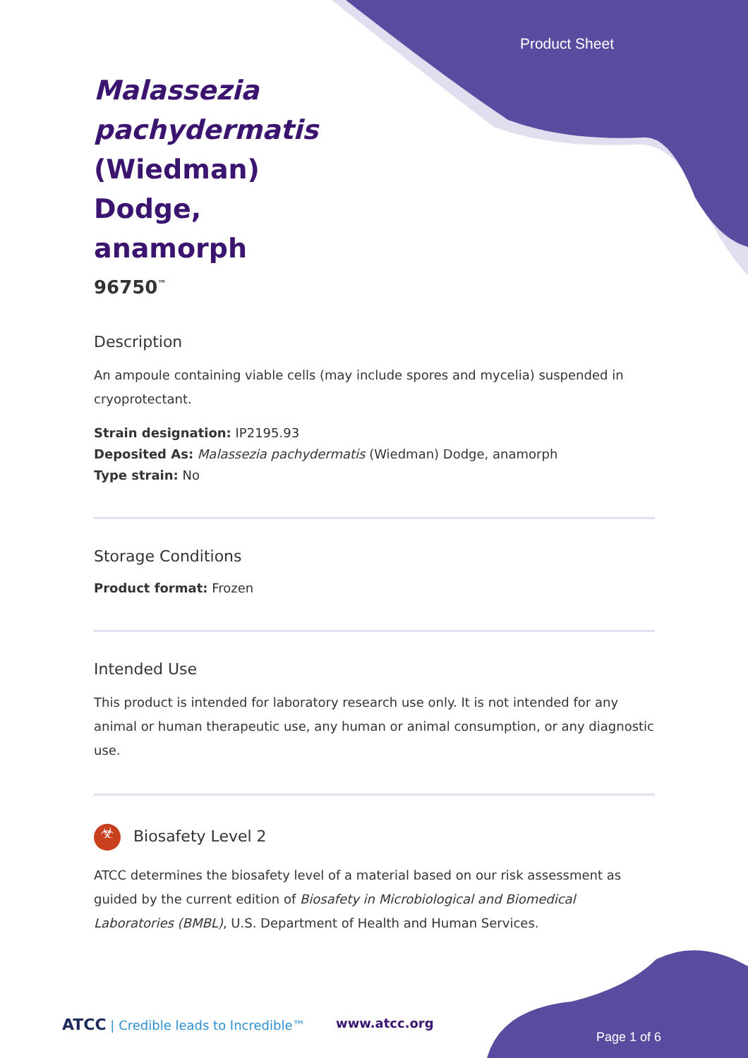Product Sheet
Malassezia pachydermatis (Wiedman) Dodge, anamorph
96750<sup>™</sup>
Description
An ampoule containing viable cells (may include spores and mycelia) suspended in cryoprotectant.
Strain designation: IP2195.93
Deposited As: Malassezia pachydermatis (Wiedman) Dodge, anamorph
Type strain: No
Storage Conditions
Product format: Frozen
Intended Use
This product is intended for laboratory research use only. It is not intended for any animal or human therapeutic use, any human or animal consumption, or any diagnostic use.
☣ Biosafety Level 2
ATCC determines the biosafety level of a material based on our risk assessment as guided by the current edition of Biosafety in Microbiological and Biomedical Laboratories (BMBL), U.S. Department of Health and Human Services.
ATCC | Credible leads to Incredible™
www.atcc.org
Page 1 of 6